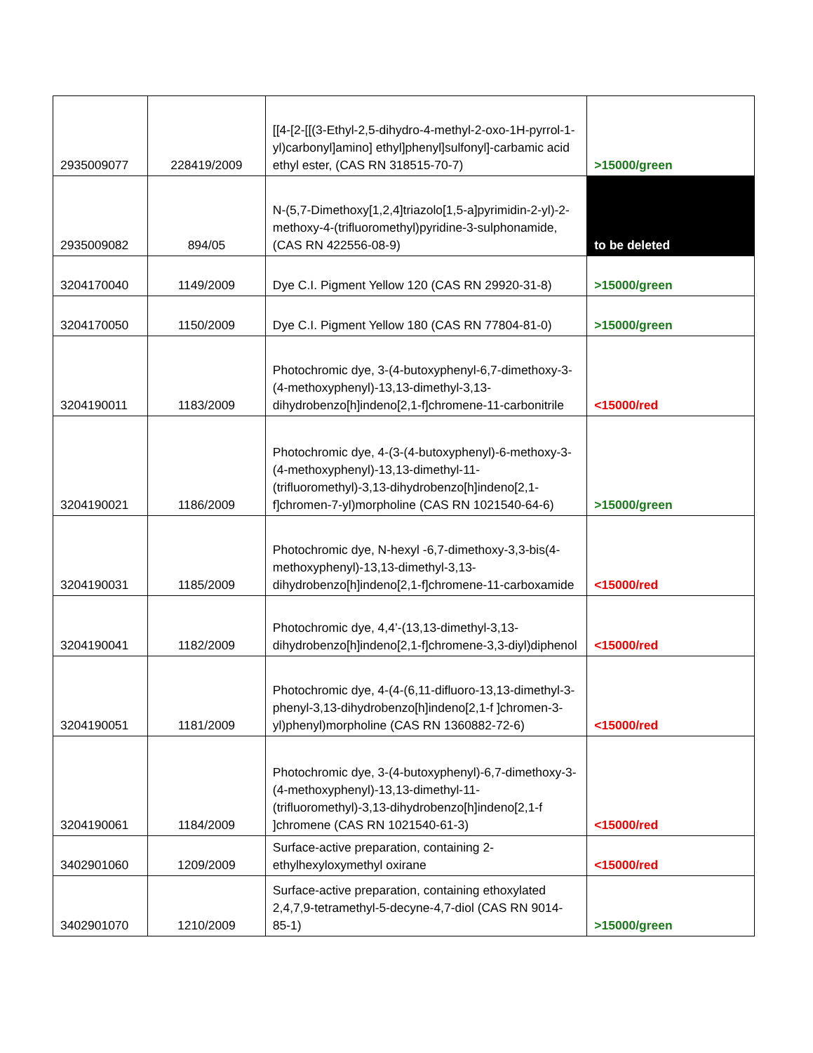| 2935009077 | 228419/2009 | [[4-[2-[[(3-Ethyl-2,5-dihydro-4-methyl-2-oxo-1H-pyrrol-1-yl)carbonyl]amino] ethyl]phenyl]sulfonyl]-carbamic acid ethyl ester, (CAS RN 318515-70-7) | >15000/green |
| 2935009082 | 894/05 | N-(5,7-Dimethoxy[1,2,4]triazolo[1,5-a]pyrimidin-2-yl)-2-methoxy-4-(trifluoromethyl)pyridine-3-sulphonamide, (CAS RN 422556-08-9) | to be deleted |
| 3204170040 | 1149/2009 | Dye C.I. Pigment Yellow 120 (CAS RN 29920-31-8) | >15000/green |
| 3204170050 | 1150/2009 | Dye C.I. Pigment Yellow 180 (CAS RN 77804-81-0) | >15000/green |
| 3204190011 | 1183/2009 | Photochromic dye, 3-(4-butoxyphenyl-6,7-dimethoxy-3-(4-methoxyphenyl)-13,13-dimethyl-3,13-dihydrobenzo[h]indeno[2,1-f]chromene-11-carbonitrile | <15000/red |
| 3204190021 | 1186/2009 | Photochromic dye, 4-(3-(4-butoxyphenyl)-6-methoxy-3-(4-methoxyphenyl)-13,13-dimethyl-11-(trifluoromethyl)-3,13-dihydrobenzo[h]indeno[2,1-f]chromen-7-yl)morpholine (CAS RN 1021540-64-6) | >15000/green |
| 3204190031 | 1185/2009 | Photochromic dye, N-hexyl -6,7-dimethoxy-3,3-bis(4-methoxyphenyl)-13,13-dimethyl-3,13-dihydrobenzo[h]indeno[2,1-f]chromene-11-carboxamide | <15000/red |
| 3204190041 | 1182/2009 | Photochromic dye, 4,4’-(13,13-dimethyl-3,13-dihydrobenzo[h]indeno[2,1-f]chromene-3,3-diyl)diphenol | <15000/red |
| 3204190051 | 1181/2009 | Photochromic dye, 4-(4-(6,11-difluoro-13,13-dimethyl-3-phenyl-3,13-dihydrobenzo[h]indeno[2,1-f ]chromen-3-yl)phenyl)morpholine (CAS RN 1360882-72-6) | <15000/red |
| 3204190061 | 1184/2009 | Photochromic dye, 3-(4-butoxyphenyl)-6,7-dimethoxy-3-(4-methoxyphenyl)-13,13-dimethyl-11-(trifluoromethyl)-3,13-dihydrobenzo[h]indeno[2,1-f ]chromene (CAS RN 1021540-61-3) | <15000/red |
| 3402901060 | 1209/2009 | Surface-active preparation, containing 2-ethylhexyloxymethyl oxirane | <15000/red |
| 3402901070 | 1210/2009 | Surface-active preparation, containing ethoxylated 2,4,7,9-tetramethyl-5-decyne-4,7-diol (CAS RN 9014-85-1) | >15000/green |